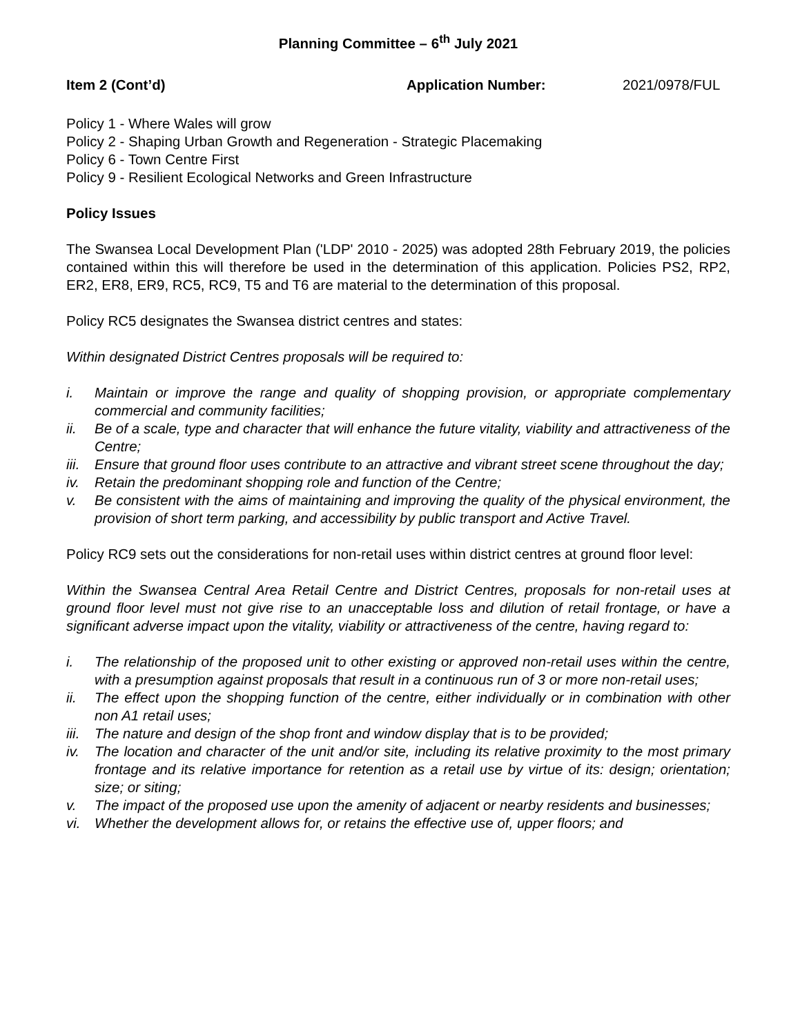Planning Committee – 6<sup>th</sup> July 2021
Item 2 (Cont’d) Application Number: 2021/0978/FUL
Policy 1 - Where Wales will grow
Policy 2 - Shaping Urban Growth and Regeneration - Strategic Placemaking
Policy 6 - Town Centre First
Policy 9 - Resilient Ecological Networks and Green Infrastructure
Policy Issues
The Swansea Local Development Plan ('LDP' 2010 - 2025) was adopted 28th February 2019, the policies contained within this will therefore be used in the determination of this application. Policies PS2, RP2, ER2, ER8, ER9, RC5, RC9, T5 and T6 are material to the determination of this proposal.
Policy RC5 designates the Swansea district centres and states:
Within designated District Centres proposals will be required to:
i. Maintain or improve the range and quality of shopping provision, or appropriate complementary commercial and community facilities;
ii. Be of a scale, type and character that will enhance the future vitality, viability and attractiveness of the Centre;
iii. Ensure that ground floor uses contribute to an attractive and vibrant street scene throughout the day;
iv. Retain the predominant shopping role and function of the Centre;
v. Be consistent with the aims of maintaining and improving the quality of the physical environment, the provision of short term parking, and accessibility by public transport and Active Travel.
Policy RC9 sets out the considerations for non-retail uses within district centres at ground floor level:
Within the Swansea Central Area Retail Centre and District Centres, proposals for non-retail uses at ground floor level must not give rise to an unacceptable loss and dilution of retail frontage, or have a significant adverse impact upon the vitality, viability or attractiveness of the centre, having regard to:
i. The relationship of the proposed unit to other existing or approved non-retail uses within the centre, with a presumption against proposals that result in a continuous run of 3 or more non-retail uses;
ii. The effect upon the shopping function of the centre, either individually or in combination with other non A1 retail uses;
iii. The nature and design of the shop front and window display that is to be provided;
iv. The location and character of the unit and/or site, including its relative proximity to the most primary frontage and its relative importance for retention as a retail use by virtue of its: design; orientation; size; or siting;
v. The impact of the proposed use upon the amenity of adjacent or nearby residents and businesses;
vi. Whether the development allows for, or retains the effective use of, upper floors; and